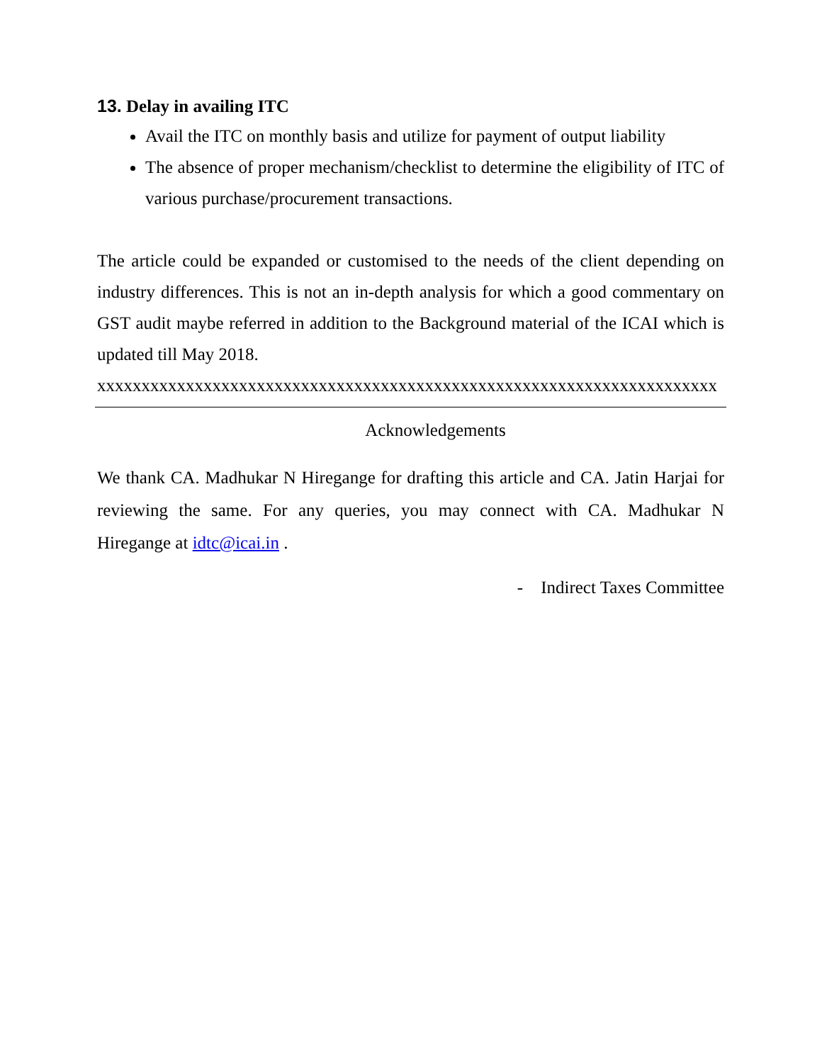13. Delay in availing ITC
Avail the ITC on monthly basis and utilize for payment of output liability
The absence of proper mechanism/checklist to determine the eligibility of ITC of various purchase/procurement transactions.
The article could be expanded or customised to the needs of the client depending on industry differences. This is not an in-depth analysis for which a good commentary on GST audit maybe referred in addition to the Background material of the ICAI which is updated till May 2018.
xxxxxxxxxxxxxxxxxxxxxxxxxxxxxxxxxxxxxxxxxxxxxxxxxxxxxxxxxxxxxxxxxxxxxx
Acknowledgements
We thank CA. Madhukar N Hiregange for drafting this article and CA. Jatin Harjai for reviewing the same. For any queries, you may connect with CA. Madhukar N Hiregange at idtc@icai.in .
- Indirect Taxes Committee